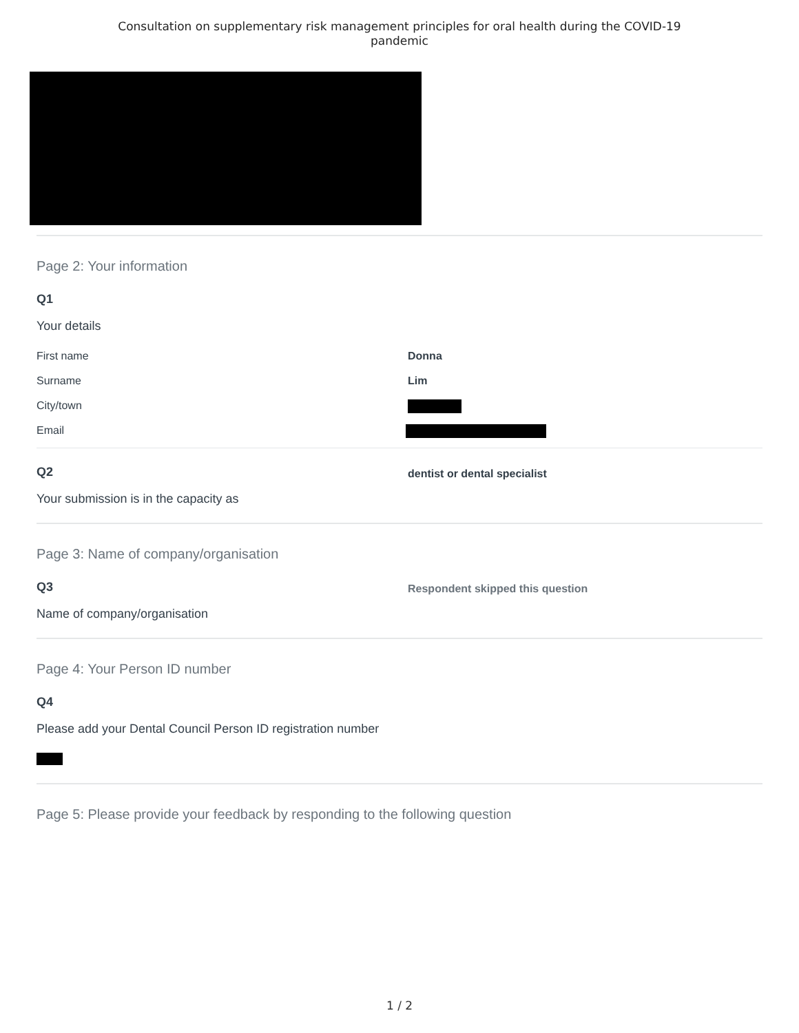Consultation on supplementary risk management principles for oral health during the COVID-19
pandemic
Page 2: Your information
Q1
Your details
First name Donna
Surname Lim
City/town
Email
Q2
Your submission is in the capacity as
dentist or dental specialist
Page 3: Name of company/organisation
Q3
Name of company/organisation
Respondent skipped this question
Page 4: Your Person ID number
Q4
Please add your Dental Council Person ID registration number
Page 5: Please provide your feedback by responding to the following question
1 / 2